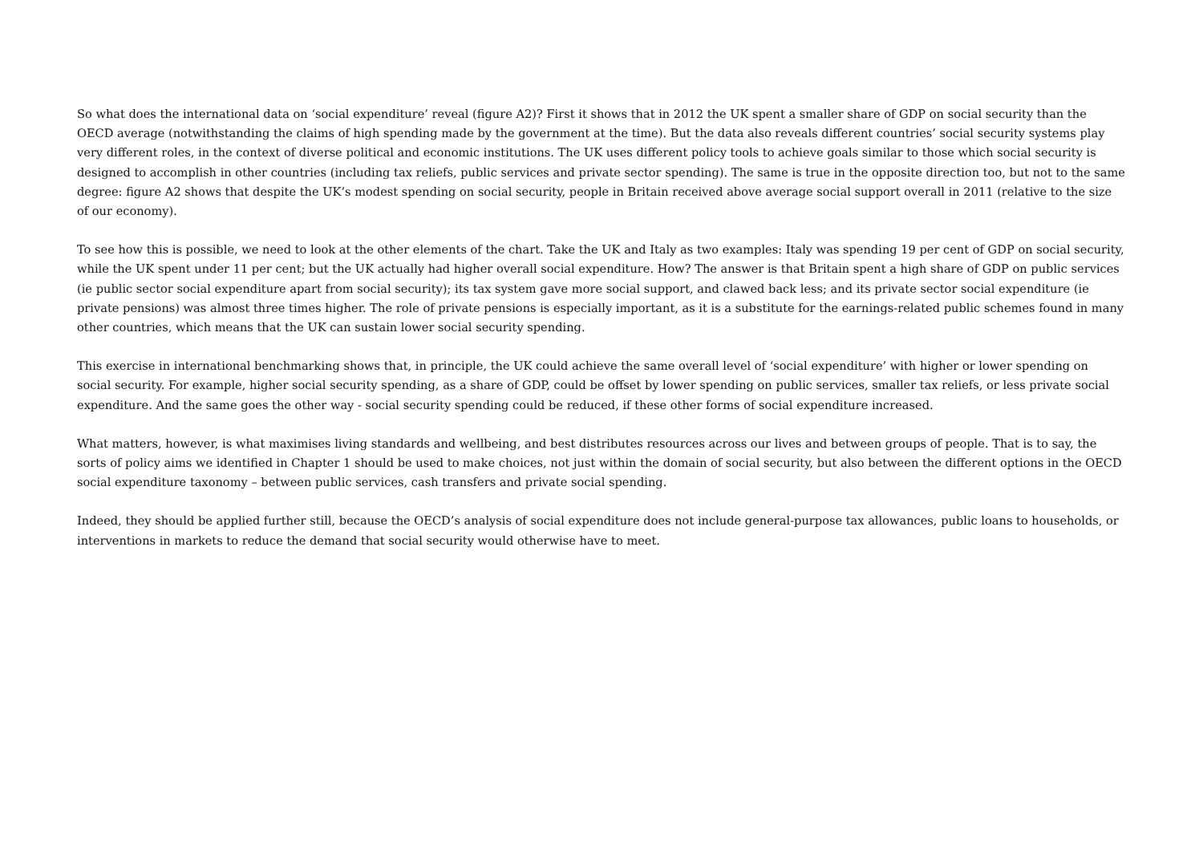So what does the international data on ‘social expenditure’ reveal (figure A2)? First it shows that in 2012 the UK spent a smaller share of GDP on social security than the OECD average (notwithstanding the claims of high spending made by the government at the time). But the data also reveals different countries’ social security systems play very different roles, in the context of diverse political and economic institutions. The UK uses different policy tools to achieve goals similar to those which social security is designed to accomplish in other countries (including tax reliefs, public services and private sector spending). The same is true in the opposite direction too, but not to the same degree: figure A2 shows that despite the UK’s modest spending on social security, people in Britain received above average social support overall in 2011 (relative to the size of our economy).
To see how this is possible, we need to look at the other elements of the chart. Take the UK and Italy as two examples: Italy was spending 19 per cent of GDP on social security, while the UK spent under 11 per cent; but the UK actually had higher overall social expenditure. How? The answer is that Britain spent a high share of GDP on public services (ie public sector social expenditure apart from social security); its tax system gave more social support, and clawed back less; and its private sector social expenditure (ie private pensions) was almost three times higher. The role of private pensions is especially important, as it is a substitute for the earnings-related public schemes found in many other countries, which means that the UK can sustain lower social security spending.
This exercise in international benchmarking shows that, in principle, the UK could achieve the same overall level of ‘social expenditure’ with higher or lower spending on social security. For example, higher social security spending, as a share of GDP, could be offset by lower spending on public services, smaller tax reliefs, or less private social expenditure. And the same goes the other way - social security spending could be reduced, if these other forms of social expenditure increased.
What matters, however, is what maximises living standards and wellbeing, and best distributes resources across our lives and between groups of people. That is to say, the sorts of policy aims we identified in Chapter 1 should be used to make choices, not just within the domain of social security, but also between the different options in the OECD social expenditure taxonomy – between public services, cash transfers and private social spending.
Indeed, they should be applied further still, because the OECD’s analysis of social expenditure does not include general-purpose tax allowances, public loans to households, or interventions in markets to reduce the demand that social security would otherwise have to meet.